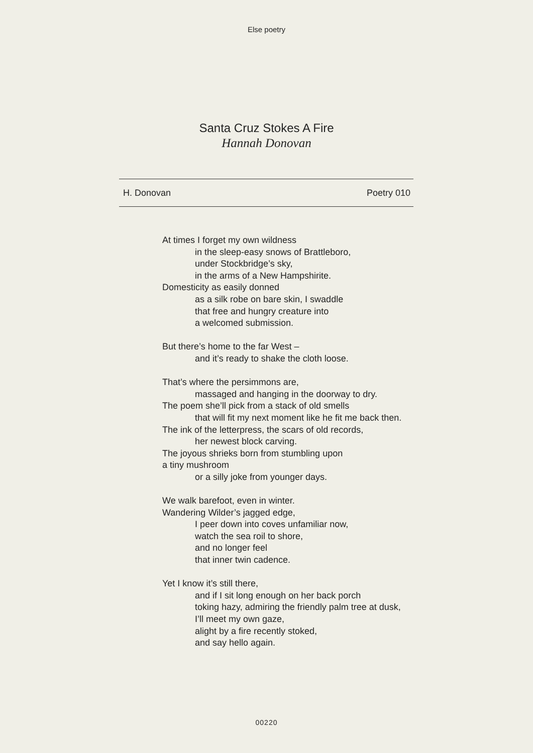Else poetry
Santa Cruz Stokes A Fire
Hannah Donovan
H. Donovan Poetry 010
At times I forget my own wildness
in the sleep-easy snows of Brattleboro,
under Stockbridge’s sky,
in the arms of a New Hampshirite.
Domesticity as easily donned
as a silk robe on bare skin, I swaddle
that free and hungry creature into
a welcomed submission.
But there’s home to the far West –
and it’s ready to shake the cloth loose.
That’s where the persimmons are,
massaged and hanging in the doorway to dry.
The poem she’ll pick from a stack of old smells
that will fit my next moment like he fit me back then.
The ink of the letterpress, the scars of old records,
her newest block carving.
The joyous shrieks born from stumbling upon
a tiny mushroom
or a silly joke from younger days.
We walk barefoot, even in winter.
Wandering Wilder’s jagged edge,
I peer down into coves unfamiliar now,
watch the sea roil to shore,
and no longer feel
that inner twin cadence.
Yet I know it’s still there,
and if I sit long enough on her back porch
toking hazy, admiring the friendly palm tree at dusk,
I’ll meet my own gaze,
alight by a fire recently stoked,
and say hello again.
00220